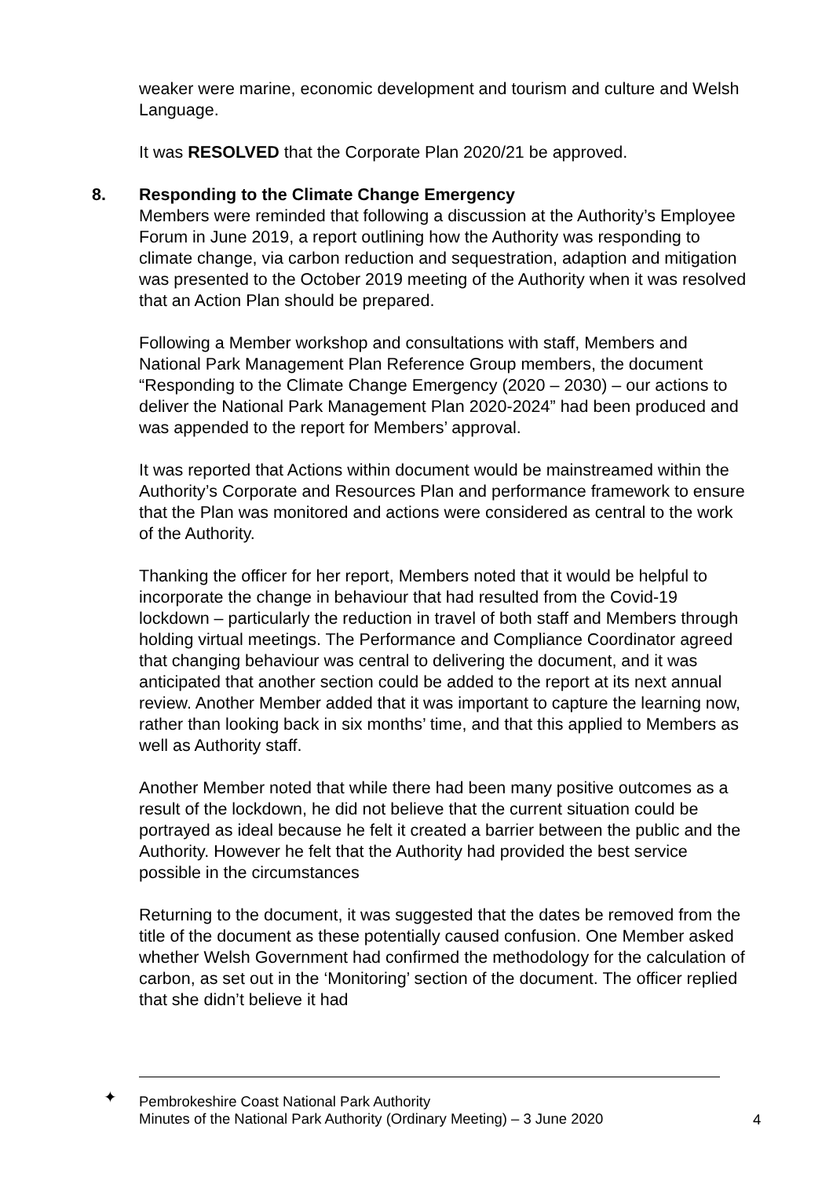weaker were marine, economic development and tourism and culture and Welsh Language.
It was RESOLVED that the Corporate Plan 2020/21 be approved.
8. Responding to the Climate Change Emergency
Members were reminded that following a discussion at the Authority’s Employee Forum in June 2019, a report outlining how the Authority was responding to climate change, via carbon reduction and sequestration, adaption and mitigation was presented to the October 2019 meeting of the Authority when it was resolved that an Action Plan should be prepared.
Following a Member workshop and consultations with staff, Members and National Park Management Plan Reference Group members, the document “Responding to the Climate Change Emergency (2020 – 2030) – our actions to deliver the National Park Management Plan 2020-2024” had been produced and was appended to the report for Members’ approval.
It was reported that Actions within document would be mainstreamed within the Authority’s Corporate and Resources Plan and performance framework to ensure that the Plan was monitored and actions were considered as central to the work of the Authority.
Thanking the officer for her report, Members noted that it would be helpful to incorporate the change in behaviour that had resulted from the Covid-19 lockdown – particularly the reduction in travel of both staff and Members through holding virtual meetings. The Performance and Compliance Coordinator agreed that changing behaviour was central to delivering the document, and it was anticipated that another section could be added to the report at its next annual review. Another Member added that it was important to capture the learning now, rather than looking back in six months’ time, and that this applied to Members as well as Authority staff.
Another Member noted that while there had been many positive outcomes as a result of the lockdown, he did not believe that the current situation could be portrayed as ideal because he felt it created a barrier between the public and the Authority. However he felt that the Authority had provided the best service possible in the circumstances
Returning to the document, it was suggested that the dates be removed from the title of the document as these potentially caused confusion. One Member asked whether Welsh Government had confirmed the methodology for the calculation of carbon, as set out in the ‘Monitoring’ section of the document. The officer replied that she didn’t believe it had
✦
Pembrokeshire Coast National Park Authority
Minutes of the National Park Authority (Ordinary Meeting) – 3 June 2020
4